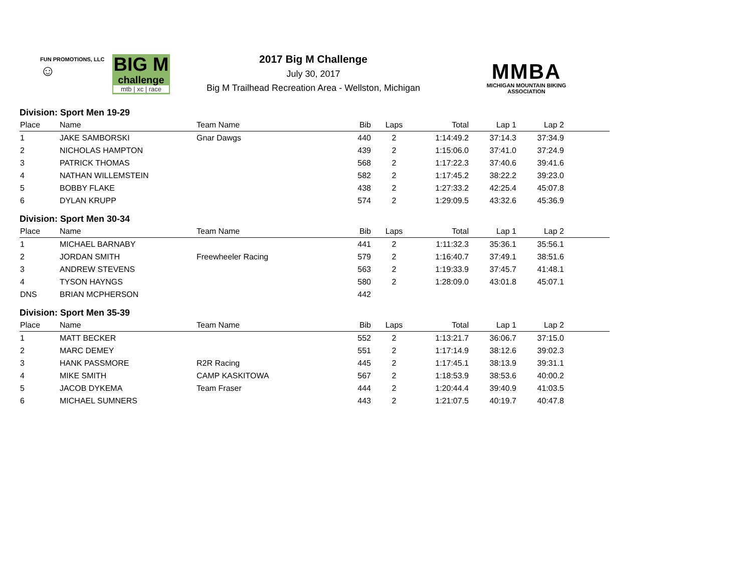FUN PROMOTIONS, LLC
☺
BIG M
challenge
mtb | xc | race
2017 Big M Challenge
July 30, 2017
Big M Trailhead Recreation Area - Wellston, Michigan
MMBA
MICHIGAN MOUNTAIN BIKING ASSOCIATION
Division: Sport Men 19-29
| Place | Name | Team Name | Bib | Laps | Total | Lap 1 | Lap 2 | |
| --- | --- | --- | --- | --- | --- | --- | --- | --- |
| 1 | JAKE SAMBORSKI | Gnar Dawgs | 440 | 2 | 1:14:49.2 | 37:14.3 | 37:34.9 | |
| 2 | NICHOLAS HAMPTON | | 439 | 2 | 1:15:06.0 | 37:41.0 | 37:24.9 | |
| 3 | PATRICK THOMAS | | 568 | 2 | 1:17:22.3 | 37:40.6 | 39:41.6 | |
| 4 | NATHAN WILLEMSTEIN | | 582 | 2 | 1:17:45.2 | 38:22.2 | 39:23.0 | |
| 5 | BOBBY FLAKE | | 438 | 2 | 1:27:33.2 | 42:25.4 | 45:07.8 | |
| 6 | DYLAN KRUPP | | 574 | 2 | 1:29:09.5 | 43:32.6 | 45:36.9 | |
Division: Sport Men 30-34
| Place | Name | Team Name | Bib | Laps | Total | Lap 1 | Lap 2 | |
| --- | --- | --- | --- | --- | --- | --- | --- | --- |
| 1 | MICHAEL BARNABY | | 441 | 2 | 1:11:32.3 | 35:36.1 | 35:56.1 | |
| 2 | JORDAN SMITH | Freewheeler Racing | 579 | 2 | 1:16:40.7 | 37:49.1 | 38:51.6 | |
| 3 | ANDREW STEVENS | | 563 | 2 | 1:19:33.9 | 37:45.7 | 41:48.1 | |
| 4 | TYSON HAYNGS | | 580 | 2 | 1:28:09.0 | 43:01.8 | 45:07.1 | |
| DNS | BRIAN MCPHERSON | | 442 | | | | | |
Division: Sport Men 35-39
| Place | Name | Team Name | Bib | Laps | Total | Lap 1 | Lap 2 | |
| --- | --- | --- | --- | --- | --- | --- | --- | --- |
| 1 | MATT BECKER | | 552 | 2 | 1:13:21.7 | 36:06.7 | 37:15.0 | |
| 2 | MARC DEMEY | | 551 | 2 | 1:17:14.9 | 38:12.6 | 39:02.3 | |
| 3 | HANK PASSMORE | R2R Racing | 445 | 2 | 1:17:45.1 | 38:13.9 | 39:31.1 | |
| 4 | MIKE SMITH | CAMP KASKITOWA | 567 | 2 | 1:18:53.9 | 38:53.6 | 40:00.2 | |
| 5 | JACOB DYKEMA | Team Fraser | 444 | 2 | 1:20:44.4 | 39:40.9 | 41:03.5 | |
| 6 | MICHAEL SUMNERS | | 443 | 2 | 1:21:07.5 | 40:19.7 | 40:47.8 | |